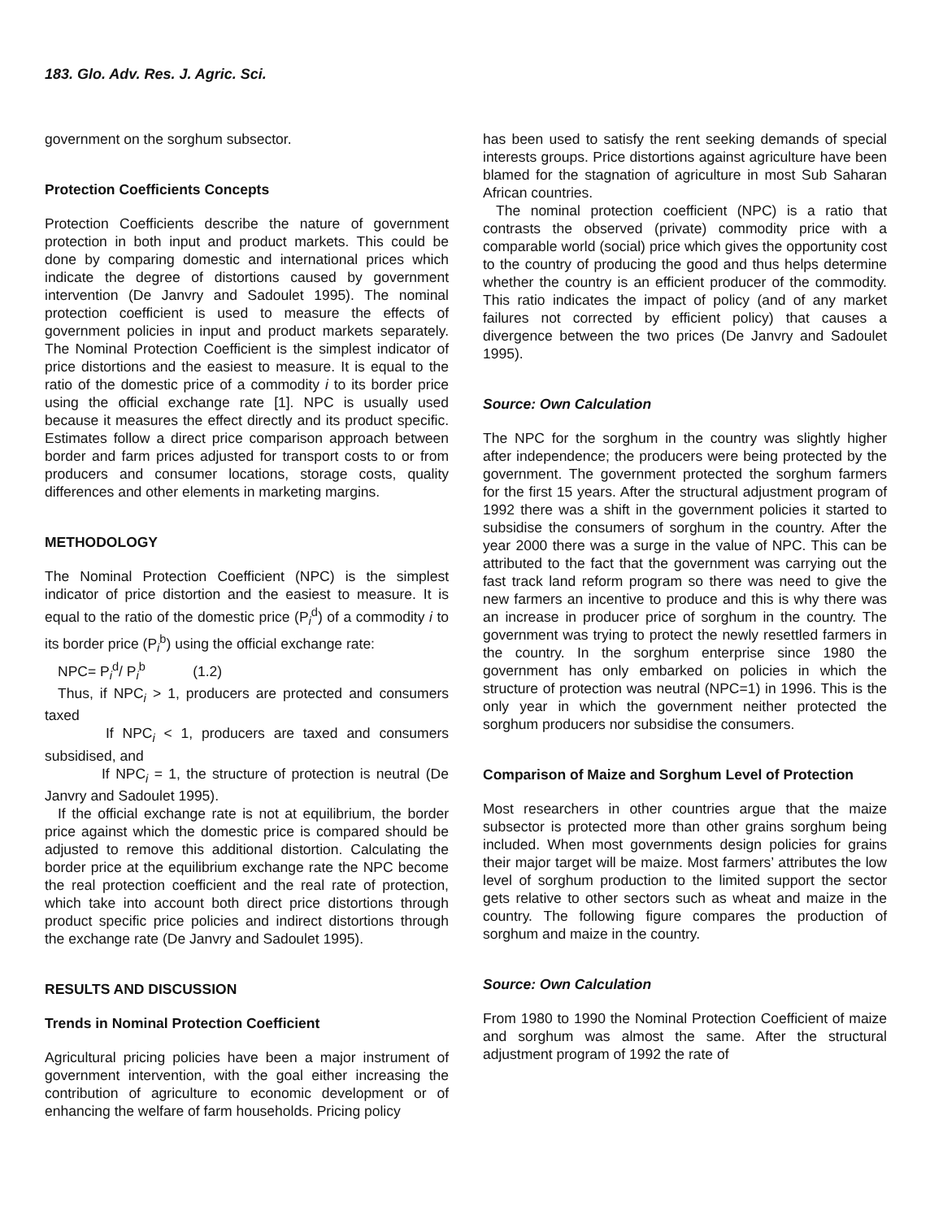183. Glo. Adv. Res. J. Agric. Sci.
government on the sorghum subsector.
Protection Coefficients Concepts
Protection Coefficients describe the nature of government protection in both input and product markets. This could be done by comparing domestic and international prices which indicate the degree of distortions caused by government intervention (De Janvry and Sadoulet 1995). The nominal protection coefficient is used to measure the effects of government policies in input and product markets separately. The Nominal Protection Coefficient is the simplest indicator of price distortions and the easiest to measure. It is equal to the ratio of the domestic price of a commodity i to its border price using the official exchange rate [1]. NPC is usually used because it measures the effect directly and its product specific. Estimates follow a direct price comparison approach between border and farm prices adjusted for transport costs to or from producers and consumer locations, storage costs, quality differences and other elements in marketing margins.
METHODOLOGY
The Nominal Protection Coefficient (NPC) is the simplest indicator of price distortion and the easiest to measure. It is equal to the ratio of the domestic price (P<sub>i</sub><sup>d</sup>) of a commodity i to its border price (P<sub>i</sub><sup>b</sup>) using the official exchange rate:
NPC= P<sub>i</sub><sup>d</sup>/ P<sub>i</sub><sup>b</sup> (1.2)
Thus, if NPC<sub>i</sub> > 1, producers are protected and consumers taxed
If NPC<sub>i</sub> < 1, producers are taxed and consumers subsidised, and
If NPC<sub>i</sub> = 1, the structure of protection is neutral (De Janvry and Sadoulet 1995).
If the official exchange rate is not at equilibrium, the border price against which the domestic price is compared should be adjusted to remove this additional distortion. Calculating the border price at the equilibrium exchange rate the NPC become the real protection coefficient and the real rate of protection, which take into account both direct price distortions through product specific price policies and indirect distortions through the exchange rate (De Janvry and Sadoulet 1995).
RESULTS AND DISCUSSION
Trends in Nominal Protection Coefficient
Agricultural pricing policies have been a major instrument of government intervention, with the goal either increasing the contribution of agriculture to economic development or of enhancing the welfare of farm households. Pricing policy
has been used to satisfy the rent seeking demands of special interests groups. Price distortions against agriculture have been blamed for the stagnation of agriculture in most Sub Saharan African countries.
The nominal protection coefficient (NPC) is a ratio that contrasts the observed (private) commodity price with a comparable world (social) price which gives the opportunity cost to the country of producing the good and thus helps determine whether the country is an efficient producer of the commodity. This ratio indicates the impact of policy (and of any market failures not corrected by efficient policy) that causes a divergence between the two prices (De Janvry and Sadoulet 1995).
Source: Own Calculation
The NPC for the sorghum in the country was slightly higher after independence; the producers were being protected by the government. The government protected the sorghum farmers for the first 15 years. After the structural adjustment program of 1992 there was a shift in the government policies it started to subsidise the consumers of sorghum in the country. After the year 2000 there was a surge in the value of NPC. This can be attributed to the fact that the government was carrying out the fast track land reform program so there was need to give the new farmers an incentive to produce and this is why there was an increase in producer price of sorghum in the country. The government was trying to protect the newly resettled farmers in the country. In the sorghum enterprise since 1980 the government has only embarked on policies in which the structure of protection was neutral (NPC=1) in 1996. This is the only year in which the government neither protected the sorghum producers nor subsidise the consumers.
Comparison of Maize and Sorghum Level of Protection
Most researchers in other countries argue that the maize subsector is protected more than other grains sorghum being included. When most governments design policies for grains their major target will be maize. Most farmers’ attributes the low level of sorghum production to the limited support the sector gets relative to other sectors such as wheat and maize in the country. The following figure compares the production of sorghum and maize in the country.
Source: Own Calculation
From 1980 to 1990 the Nominal Protection Coefficient of maize and sorghum was almost the same. After the structural adjustment program of 1992 the rate of